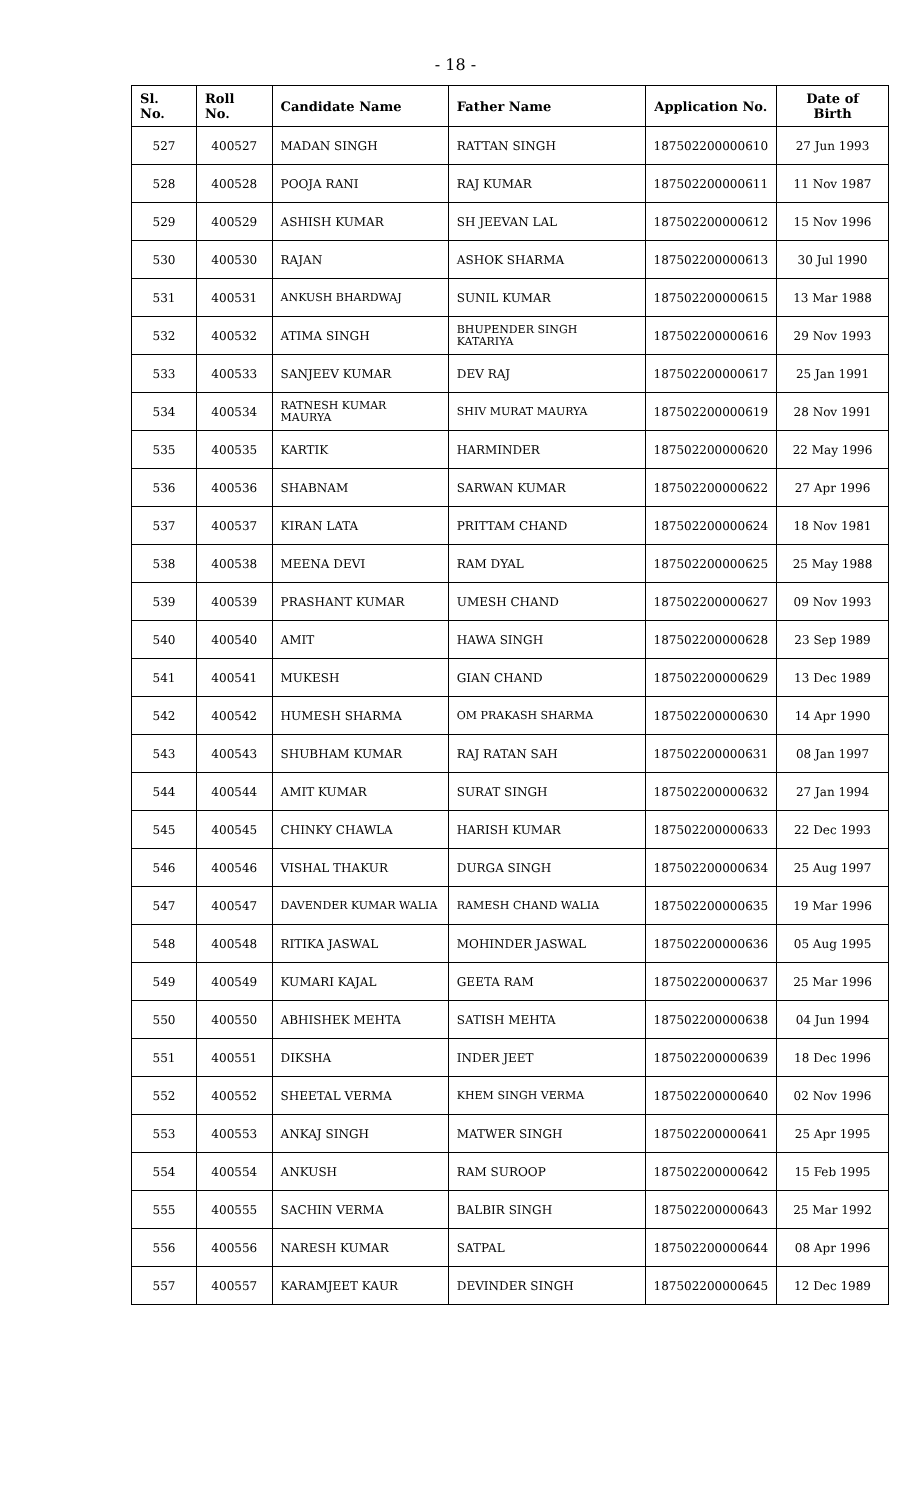- 18 -
| Sl. No. | Roll No. | Candidate Name | Father Name | Application No. | Date of Birth |
| --- | --- | --- | --- | --- | --- |
| 527 | 400527 | MADAN SINGH | RATTAN SINGH | 187502200000610 | 27 Jun 1993 |
| 528 | 400528 | POOJA RANI | RAJ KUMAR | 187502200000611 | 11 Nov 1987 |
| 529 | 400529 | ASHISH KUMAR | SH JEEVAN LAL | 187502200000612 | 15 Nov 1996 |
| 530 | 400530 | RAJAN | ASHOK SHARMA | 187502200000613 | 30 Jul 1990 |
| 531 | 400531 | ANKUSH BHARDWAJ | SUNIL KUMAR | 187502200000615 | 13 Mar 1988 |
| 532 | 400532 | ATIMA SINGH | BHUPENDER SINGH KATARIYA | 187502200000616 | 29 Nov 1993 |
| 533 | 400533 | SANJEEV KUMAR | DEV RAJ | 187502200000617 | 25 Jan 1991 |
| 534 | 400534 | RATNESH KUMAR MAURYA | SHIV MURAT MAURYA | 187502200000619 | 28 Nov 1991 |
| 535 | 400535 | KARTIK | HARMINDER | 187502200000620 | 22 May 1996 |
| 536 | 400536 | SHABNAM | SARWAN KUMAR | 187502200000622 | 27 Apr 1996 |
| 537 | 400537 | KIRAN LATA | PRITTAM CHAND | 187502200000624 | 18 Nov 1981 |
| 538 | 400538 | MEENA DEVI | RAM DYAL | 187502200000625 | 25 May 1988 |
| 539 | 400539 | PRASHANT KUMAR | UMESH CHAND | 187502200000627 | 09 Nov 1993 |
| 540 | 400540 | AMIT | HAWA SINGH | 187502200000628 | 23 Sep 1989 |
| 541 | 400541 | MUKESH | GIAN CHAND | 187502200000629 | 13 Dec 1989 |
| 542 | 400542 | HUMESH SHARMA | OM PRAKASH SHARMA | 187502200000630 | 14 Apr 1990 |
| 543 | 400543 | SHUBHAM KUMAR | RAJ RATAN SAH | 187502200000631 | 08 Jan 1997 |
| 544 | 400544 | AMIT KUMAR | SURAT SINGH | 187502200000632 | 27 Jan 1994 |
| 545 | 400545 | CHINKY CHAWLA | HARISH KUMAR | 187502200000633 | 22 Dec 1993 |
| 546 | 400546 | VISHAL THAKUR | DURGA SINGH | 187502200000634 | 25 Aug 1997 |
| 547 | 400547 | DAVENDER KUMAR WALIA | RAMESH CHAND WALIA | 187502200000635 | 19 Mar 1996 |
| 548 | 400548 | RITIKA JASWAL | MOHINDER JASWAL | 187502200000636 | 05 Aug 1995 |
| 549 | 400549 | KUMARI KAJAL | GEETA RAM | 187502200000637 | 25 Mar 1996 |
| 550 | 400550 | ABHISHEK MEHTA | SATISH MEHTA | 187502200000638 | 04 Jun 1994 |
| 551 | 400551 | DIKSHA | INDER JEET | 187502200000639 | 18 Dec 1996 |
| 552 | 400552 | SHEETAL VERMA | KHEM SINGH VERMA | 187502200000640 | 02 Nov 1996 |
| 553 | 400553 | ANKAJ SINGH | MATWER SINGH | 187502200000641 | 25 Apr 1995 |
| 554 | 400554 | ANKUSH | RAM SUROOP | 187502200000642 | 15 Feb 1995 |
| 555 | 400555 | SACHIN VERMA | BALBIR SINGH | 187502200000643 | 25 Mar 1992 |
| 556 | 400556 | NARESH KUMAR | SATPAL | 187502200000644 | 08 Apr 1996 |
| 557 | 400557 | KARAMJEET KAUR | DEVINDER SINGH | 187502200000645 | 12 Dec 1989 |